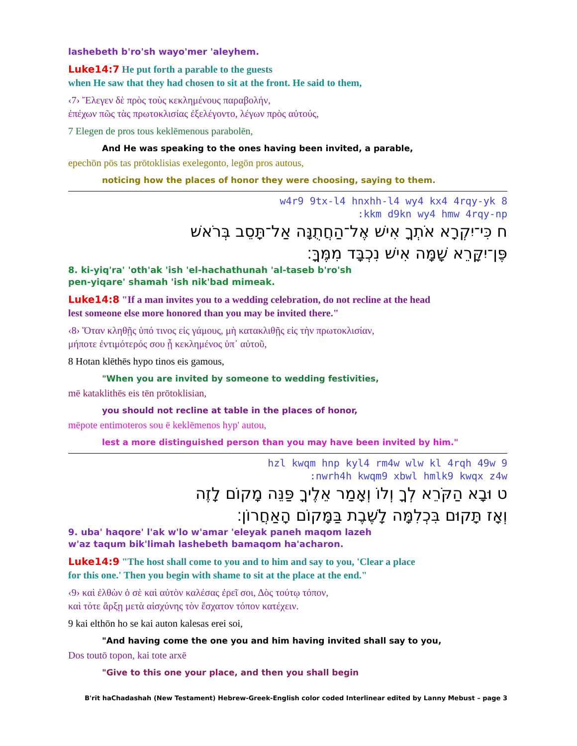lashebeth b'ro'sh wayo'mer 'aleyhem.
Luke14:7 He put forth a parable to the guests
when He saw that they had chosen to sit at the front. He said to them,
‹7› Ἔλεγεν δὲ πρὸς τοὺς κεκλημένους παραβολήν,
ἐπέχων πῶς τὰς πρωτοκλισίας ἐξελέγοντο, λέγων πρὸς αὐτούς,
7 Elegen de pros tous keklēmenous parabolēn,
And He was speaking to the ones having been invited, a parable,
epechōn pōs tas prōtoklisias exelegonto, legōn pros autous,
noticing how the places of honor they were choosing, saying to them.
w4r9 9tx-l4 hnxhh-l4 wy4 kx4 4rqy-yk 8
:kkm d9kn wy4 hmw 4rqy-np
ח כִּי־יִקְרָא אֹתְךָ אִישׁ אֶל־הַחֲתֻנָּה אַל־תָּסֵב בְּרֹאשׁ
פֶּן־יִקָּרֵא שָׁמָּה אִישׁ נִכְבָּד מִמֶּךָּ׃
8. ki-yiq'ra' 'oth'ak 'ish 'el-hachathunah 'al-taseb b'ro'sh
pen-yiqare' shamah 'ish nik'bad mimeak.
Luke14:8 "If a man invites you to a wedding celebration, do not recline at the head
lest someone else more honored than you may be invited there."
‹8› Ὅταν κληθῇς ὑπό τινος εἰς γάμους, μὴ κατακλιθῇς εἰς τὴν πρωτοκλισίαν,
μήποτε ἐντιμότερός σου ᾖ κεκλημένος ὑπ᾽ αὐτοῦ,
8 Hotan klēthēs hypo tinos eis gamous,
"When you are invited by someone to wedding festivities,
mē kataklithēs eis tēn prōtoklisian,
you should not recline at table in the places of honor,
mēpote entimoteros sou ē keklēmenos hyp' autou,
lest a more distinguished person than you may have been invited by him."
hzl kwqm hnp kyl4 rm4w wlw kl 4rqh 49w 9
:nwrh4h kwqm9 xbwl hmlk9 kwqx z4w
ט וּבָא הַקֹּרֵא לְךָ וְלוֹ וְאָמַר אֵלֶיךָ פַּנֵּה מָקוֹם לָזֶה
וְאָז תָּקוּם בִּכְלִמָּה לָשֶׁבֶת בַּמָּקוֹם הָאַחֲרוֹן׃
9. uba' haqore' l'ak w'lo w'amar 'eleyak paneh maqom lazeh
w'az taqum bik'limah lashebeth bamaqom ha'acharon.
Luke14:9 "The host shall come to you and to him and say to you, 'Clear a place
for this one.' Then you begin with shame to sit at the place at the end."
‹9› καὶ ἐλθὼν ὁ σὲ καὶ αὐτὸν καλέσας ἐρεῖ σοι, Δὸς τούτῳ τόπον,
καὶ τότε ἄρξῃ μετὰ αἰσχύνης τὸν ἔσχατον τόπον κατέχειν.
9 kai elthōn ho se kai auton kalesas erei soi,
"And having come the one you and him having invited shall say to you,
Dos toutō topon, kai tote arxē
"Give to this one your place, and then you shall begin
B'rit haChadashah (New Testament) Hebrew-Greek-English color coded Interlinear edited by Lanny Mebust – page 3